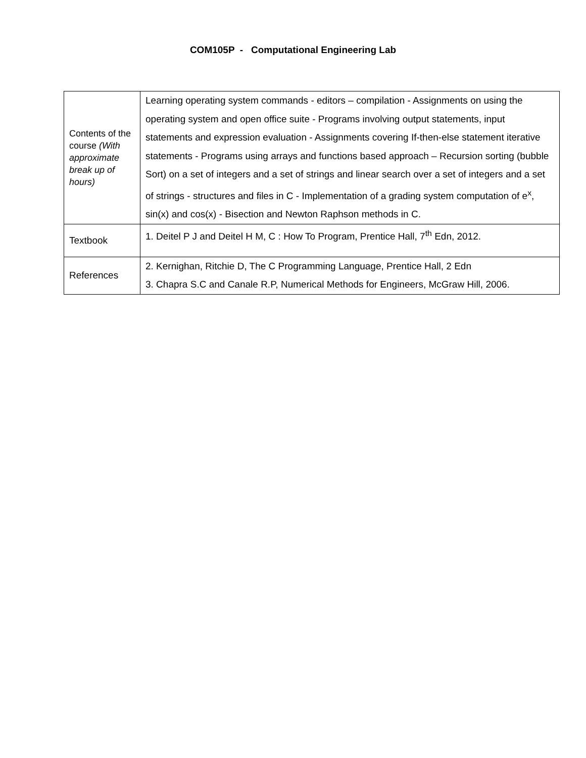COM105P - Computational Engineering Lab
| Contents of the course (With approximate break up of hours) | Learning operating system commands - editors – compilation - Assignments on using the operating system and open office suite - Programs involving output statements, input statements and expression evaluation - Assignments covering If-then-else statement iterative statements - Programs using arrays and functions based approach – Recursion sorting (bubble Sort) on a set of integers and a set of strings and linear search over a set of integers and a set of strings - structures and files in C - Implementation of a grading system computation of e<sup>x</sup>, sin(x) and cos(x) - Bisection and Newton Raphson methods in C. |
| Textbook | 1. Deitel P J and Deitel H M, C : How To Program, Prentice Hall, 7<sup>th</sup> Edn, 2012. |
| References | 2. Kernighan, Ritchie D, The C Programming Language, Prentice Hall, 2 Edn 3. Chapra S.C and Canale R.P, Numerical Methods for Engineers, McGraw Hill, 2006. |